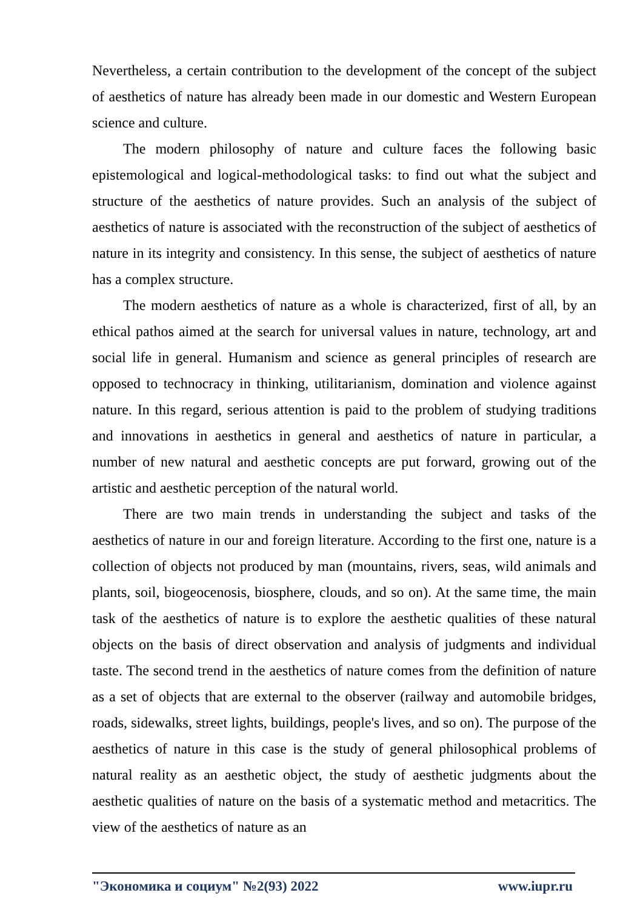Nevertheless, a certain contribution to the development of the concept of the subject of aesthetics of nature has already been made in our domestic and Western European science and culture.
The modern philosophy of nature and culture faces the following basic epistemological and logical-methodological tasks: to find out what the subject and structure of the aesthetics of nature provides. Such an analysis of the subject of aesthetics of nature is associated with the reconstruction of the subject of aesthetics of nature in its integrity and consistency. In this sense, the subject of aesthetics of nature has a complex structure.
The modern aesthetics of nature as a whole is characterized, first of all, by an ethical pathos aimed at the search for universal values in nature, technology, art and social life in general. Humanism and science as general principles of research are opposed to technocracy in thinking, utilitarianism, domination and violence against nature. In this regard, serious attention is paid to the problem of studying traditions and innovations in aesthetics in general and aesthetics of nature in particular, a number of new natural and aesthetic concepts are put forward, growing out of the artistic and aesthetic perception of the natural world.
There are two main trends in understanding the subject and tasks of the aesthetics of nature in our and foreign literature. According to the first one, nature is a collection of objects not produced by man (mountains, rivers, seas, wild animals and plants, soil, biogeocenosis, biosphere, clouds, and so on). At the same time, the main task of the aesthetics of nature is to explore the aesthetic qualities of these natural objects on the basis of direct observation and analysis of judgments and individual taste. The second trend in the aesthetics of nature comes from the definition of nature as a set of objects that are external to the observer (railway and automobile bridges, roads, sidewalks, street lights, buildings, people's lives, and so on). The purpose of the aesthetics of nature in this case is the study of general philosophical problems of natural reality as an aesthetic object, the study of aesthetic judgments about the aesthetic qualities of nature on the basis of a systematic method and metacritics. The view of the aesthetics of nature as an
"Экономика и социум" №2(93) 2022 www.iupr.ru